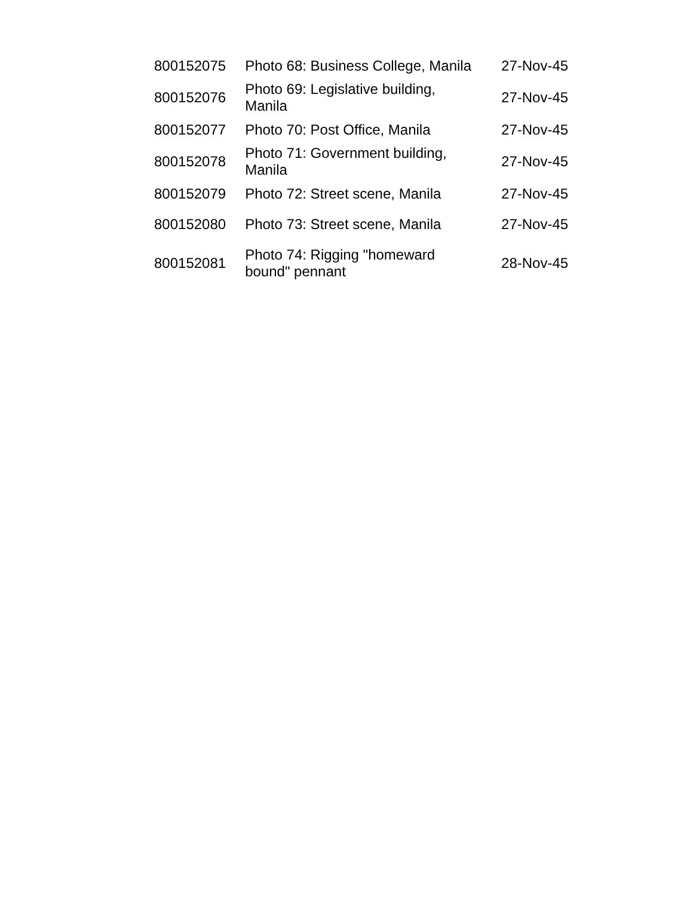| 800152075 | Photo 68: Business College, Manila | 27-Nov-45 |
| 800152076 | Photo 69: Legislative building, Manila | 27-Nov-45 |
| 800152077 | Photo 70: Post Office, Manila | 27-Nov-45 |
| 800152078 | Photo 71: Government building, Manila | 27-Nov-45 |
| 800152079 | Photo 72: Street scene, Manila | 27-Nov-45 |
| 800152080 | Photo 73: Street scene, Manila | 27-Nov-45 |
| 800152081 | Photo 74: Rigging "homeward bound" pennant | 28-Nov-45 |